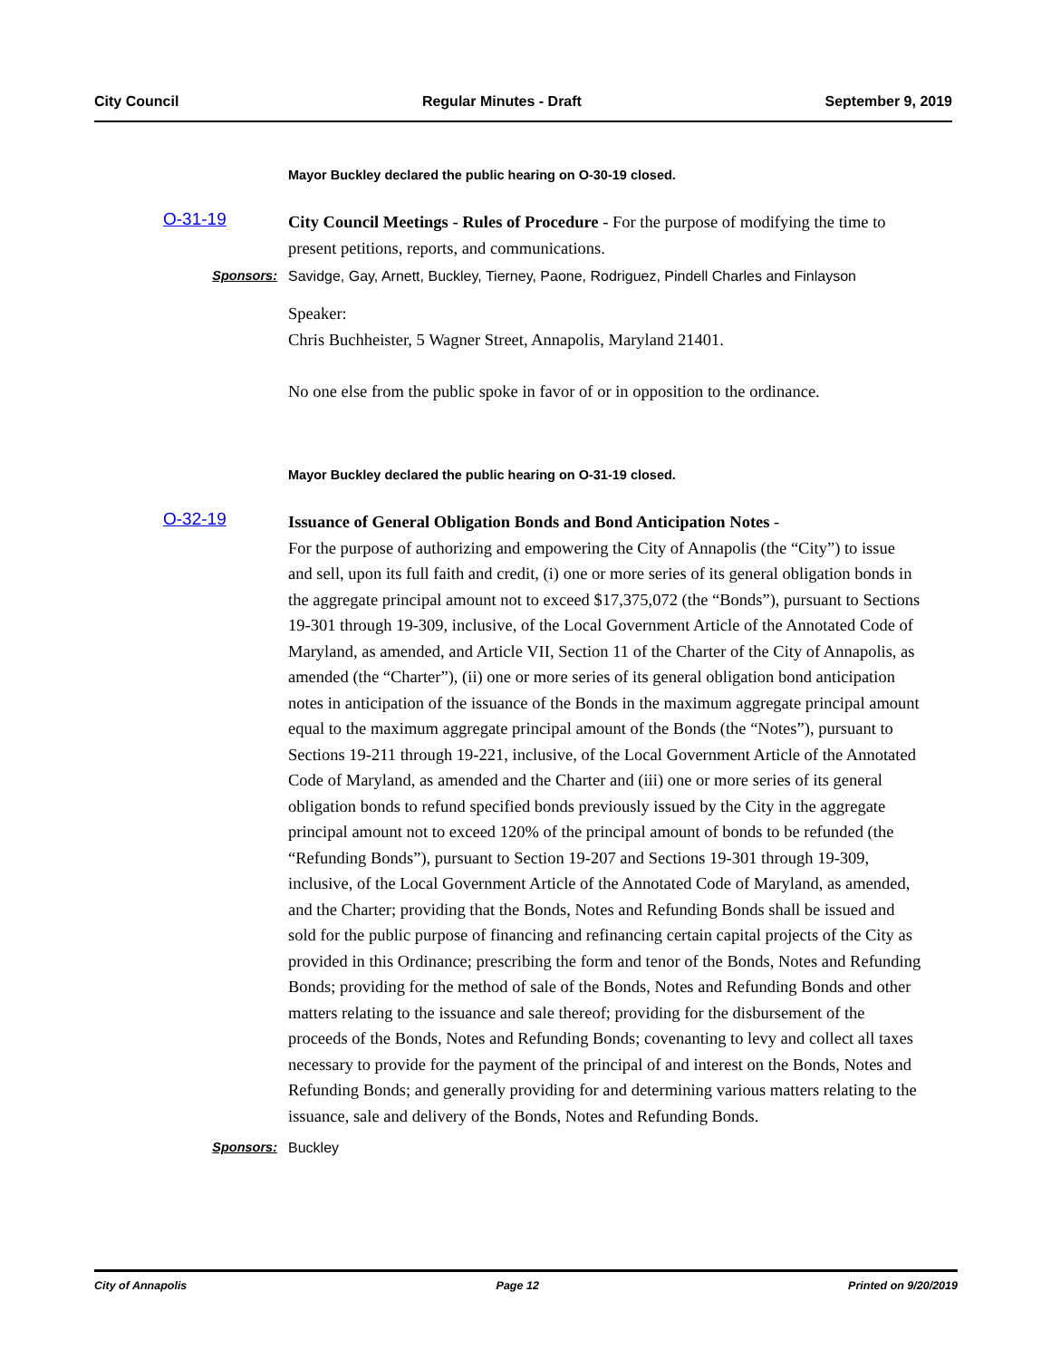City Council Regular Minutes - Draft September 9, 2019
Mayor Buckley declared the public hearing on O-30-19 closed.
O-31-19
City Council Meetings - Rules of Procedure - For the purpose of modifying the time to present petitions, reports, and communications.
Sponsors: Savidge, Gay, Arnett, Buckley, Tierney, Paone, Rodriguez, Pindell Charles and Finlayson
Speaker:
Chris Buchheister, 5 Wagner Street, Annapolis, Maryland 21401.
No one else from the public spoke in favor of or in opposition to the ordinance.
Mayor Buckley declared the public hearing on O-31-19 closed.
O-32-19
Issuance of General Obligation Bonds and Bond Anticipation Notes -
For the purpose of authorizing and empowering the City of Annapolis (the “City”) to issue and sell, upon its full faith and credit, (i) one or more series of its general obligation bonds in the aggregate principal amount not to exceed $17,375,072 (the “Bonds”), pursuant to Sections 19-301 through 19-309, inclusive, of the Local Government Article of the Annotated Code of Maryland, as amended, and Article VII, Section 11 of the Charter of the City of Annapolis, as amended (the “Charter”), (ii) one or more series of its general obligation bond anticipation notes in anticipation of the issuance of the Bonds in the maximum aggregate principal amount equal to the maximum aggregate principal amount of the Bonds (the “Notes”), pursuant to Sections 19-211 through 19-221, inclusive, of the Local Government Article of the Annotated Code of Maryland, as amended and the Charter and (iii) one or more series of its general obligation bonds to refund specified bonds previously issued by the City in the aggregate principal amount not to exceed 120% of the principal amount of bonds to be refunded (the “Refunding Bonds”), pursuant to Section 19-207 and Sections 19-301 through 19-309, inclusive, of the Local Government Article of the Annotated Code of Maryland, as amended, and the Charter; providing that the Bonds, Notes and Refunding Bonds shall be issued and sold for the public purpose of financing and refinancing certain capital projects of the City as provided in this Ordinance; prescribing the form and tenor of the Bonds, Notes and Refunding Bonds; providing for the method of sale of the Bonds, Notes and Refunding Bonds and other matters relating to the issuance and sale thereof; providing for the disbursement of the proceeds of the Bonds, Notes and Refunding Bonds; covenanting to levy and collect all taxes necessary to provide for the payment of the principal of and interest on the Bonds, Notes and Refunding Bonds; and generally providing for and determining various matters relating to the issuance, sale and delivery of the Bonds, Notes and Refunding Bonds.
Sponsors: Buckley
City of Annapolis Page 12 Printed on 9/20/2019